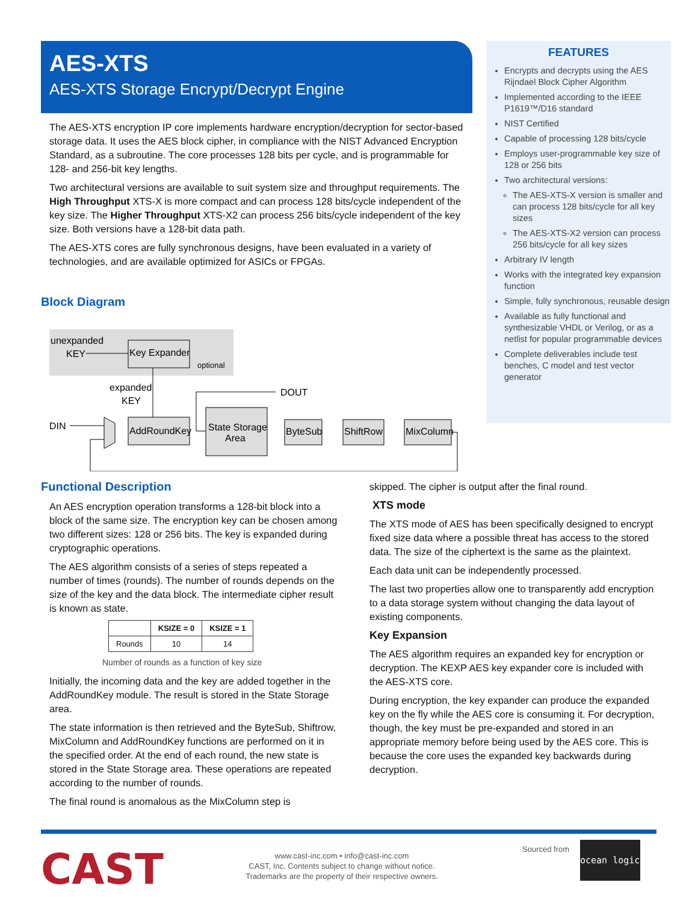AES-XTS
AES-XTS Storage Encrypt/Decrypt Engine
The AES-XTS encryption IP core implements hardware encryption/decryption for sector-based storage data. It uses the AES block cipher, in compliance with the NIST Advanced Encryption Standard, as a subroutine. The core processes 128 bits per cycle, and is programmable for 128- and 256-bit key lengths.
Two architectural versions are available to suit system size and throughput requirements. The High Throughput XTS-X is more compact and can process 128 bits/cycle independent of the key size. The Higher Throughput XTS-X2 can process 256 bits/cycle independent of the key size. Both versions have a 128-bit data path.
The AES-XTS cores are fully synchronous designs, have been evaluated in a variety of technologies, and are available optimized for ASICs or FPGAs.
FEATURES
Encrypts and decrypts using the AES Rijndael Block Cipher Algorithm
Implemented according to the IEEE P1619™/D16 standard
NIST Certified
Capable of processing 128 bits/cycle
Employs user-programmable key size of 128 or 256 bits
Two architectural versions:
The AES-XTS-X version is smaller and can process 128 bits/cycle for all key sizes
The AES-XTS-X2 version can process 256 bits/cycle for all key sizes
Arbitrary IV length
Works with the integrated key expansion function
Simple, fully synchronous, reusable design
Available as fully functional and synthesizable VHDL or Verilog, or as a netlist for popular programmable devices
Complete deliverables include test benches, C model and test vector generator
Block Diagram
unexpanded
KEY
Key Expander
optional
expanded
KEY
DIN
AddRoundKey
State Storage
Area
DOUT
ByteSub
ShiftRow
MixColumn
Functional Description
An AES encryption operation transforms a 128-bit block into a block of the same size. The encryption key can be chosen among two different sizes: 128 or 256 bits. The key is expanded during cryptographic operations.
The AES algorithm consists of a series of steps repeated a number of times (rounds). The number of rounds depends on the size of the key and the data block. The intermediate cipher result is known as state.
| | KSIZE = 0 | KSIZE = 1 |
| --- | --- | --- |
| Rounds | 10 | 14 |
Number of rounds as a function of key size
Initially, the incoming data and the key are added together in the AddRoundKey module. The result is stored in the State Storage area.
The state information is then retrieved and the ByteSub, Shiftrow, MixColumn and AddRoundKey functions are performed on it in the specified order. At the end of each round, the new state is stored in the State Storage area. These operations are repeated according to the number of rounds.
The final round is anomalous as the MixColumn step is
skipped. The cipher is output after the final round.
XTS mode
The XTS mode of AES has been specifically designed to encrypt fixed size data where a possible threat has access to the stored data. The size of the ciphertext is the same as the plaintext.
Each data unit can be independently processed.
The last two properties allow one to transparently add encryption to a data storage system without changing the data layout of existing components.
Key Expansion
The AES algorithm requires an expanded key for encryption or decryption. The KEXP AES key expander core is included with the AES-XTS core.
During encryption, the key expander can produce the expanded key on the fly while the AES core is consuming it. For decryption, though, the key must be pre-expanded and stored in an appropriate memory before being used by the AES core. This is because the core uses the expanded key backwards during decryption.
CAST
www.cast-inc.com • info@cast-inc.com
CAST, Inc. Contents subject to change without notice.
Trademarks are the property of their respective owners.
Sourced from ocean logic